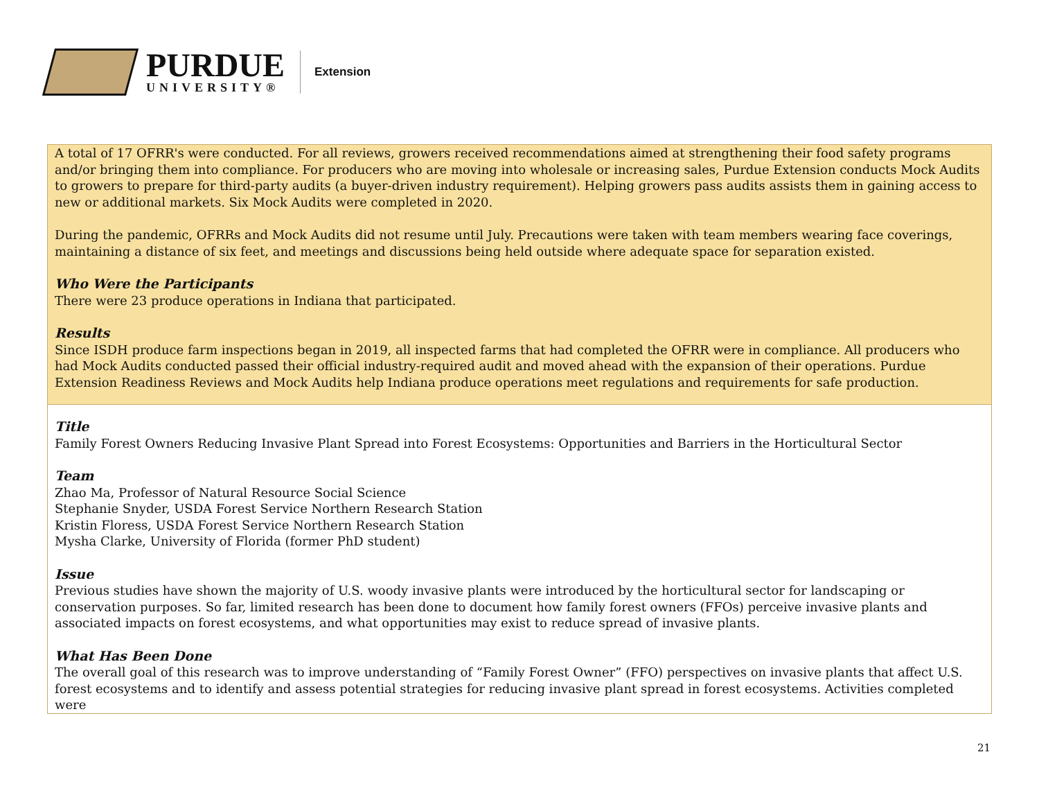PURDUE
UNIVERSITY®
Extension
A total of 17 OFRR's were conducted. For all reviews, growers received recommendations aimed at strengthening their food safety programs and/or bringing them into compliance. For producers who are moving into wholesale or increasing sales, Purdue Extension conducts Mock Audits to growers to prepare for third-party audits (a buyer-driven industry requirement). Helping growers pass audits assists them in gaining access to new or additional markets. Six Mock Audits were completed in 2020.
During the pandemic, OFRRs and Mock Audits did not resume until July. Precautions were taken with team members wearing face coverings, maintaining a distance of six feet, and meetings and discussions being held outside where adequate space for separation existed.
Who Were the Participants
There were 23 produce operations in Indiana that participated.
Results
Since ISDH produce farm inspections began in 2019, all inspected farms that had completed the OFRR were in compliance. All producers who had Mock Audits conducted passed their official industry-required audit and moved ahead with the expansion of their operations. Purdue Extension Readiness Reviews and Mock Audits help Indiana produce operations meet regulations and requirements for safe production.
Title
Family Forest Owners Reducing Invasive Plant Spread into Forest Ecosystems: Opportunities and Barriers in the Horticultural Sector
Team
Zhao Ma, Professor of Natural Resource Social Science
Stephanie Snyder, USDA Forest Service Northern Research Station
Kristin Floress, USDA Forest Service Northern Research Station
Mysha Clarke, University of Florida (former PhD student)
Issue
Previous studies have shown the majority of U.S. woody invasive plants were introduced by the horticultural sector for landscaping or conservation purposes. So far, limited research has been done to document how family forest owners (FFOs) perceive invasive plants and associated impacts on forest ecosystems, and what opportunities may exist to reduce spread of invasive plants.
What Has Been Done
The overall goal of this research was to improve understanding of “Family Forest Owner” (FFO) perspectives on invasive plants that affect U.S. forest ecosystems and to identify and assess potential strategies for reducing invasive plant spread in forest ecosystems. Activities completed were
21